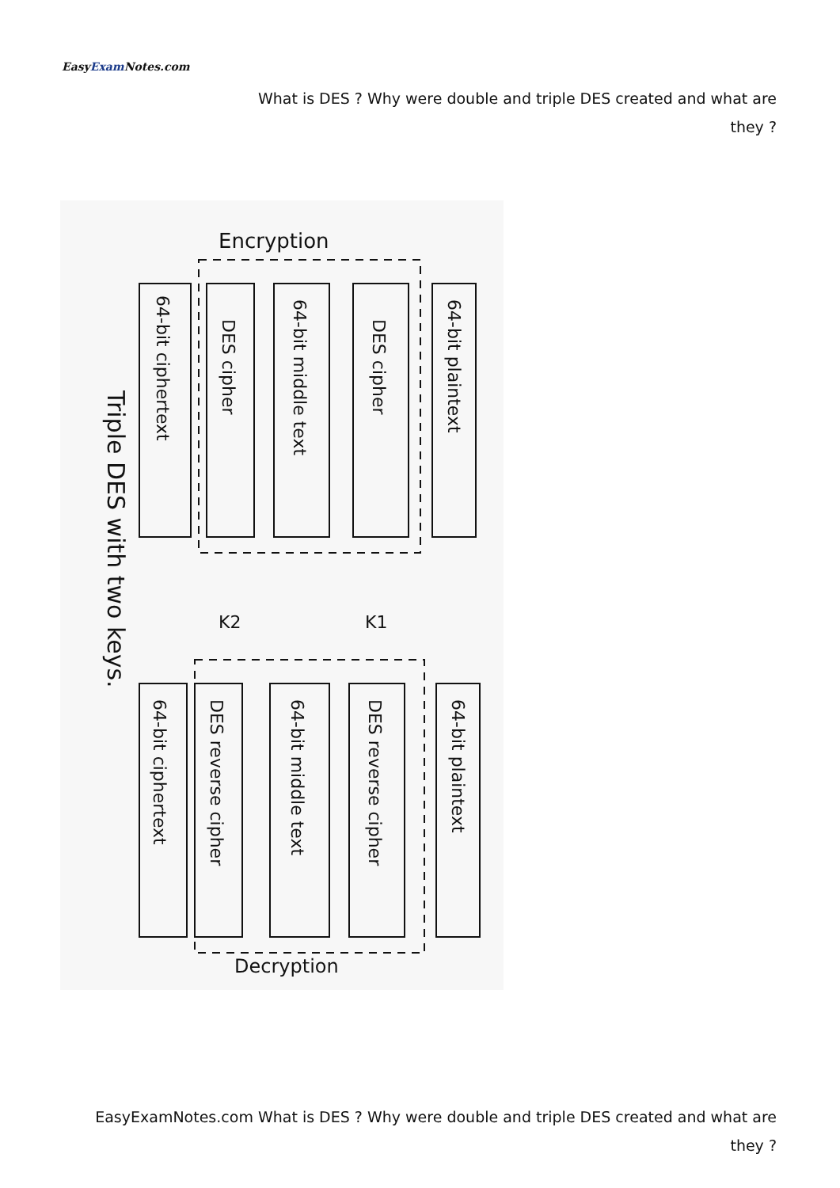EasyExam Notes.com
What is DES ? Why were double and triple DES created and what are they ?
Encryption
64-bit plaintext
DES cipher
64-bit middle text
DES cipher
64-bit ciphertext
K1
K2
Triple DES with two keys.
64-bit plaintext
DES reverse cipher
64-bit middle text
DES reverse cipher
64-bit ciphertext
Decryption
EasyExamNotes.com What is DES ? Why were double and triple DES created and what are they ?